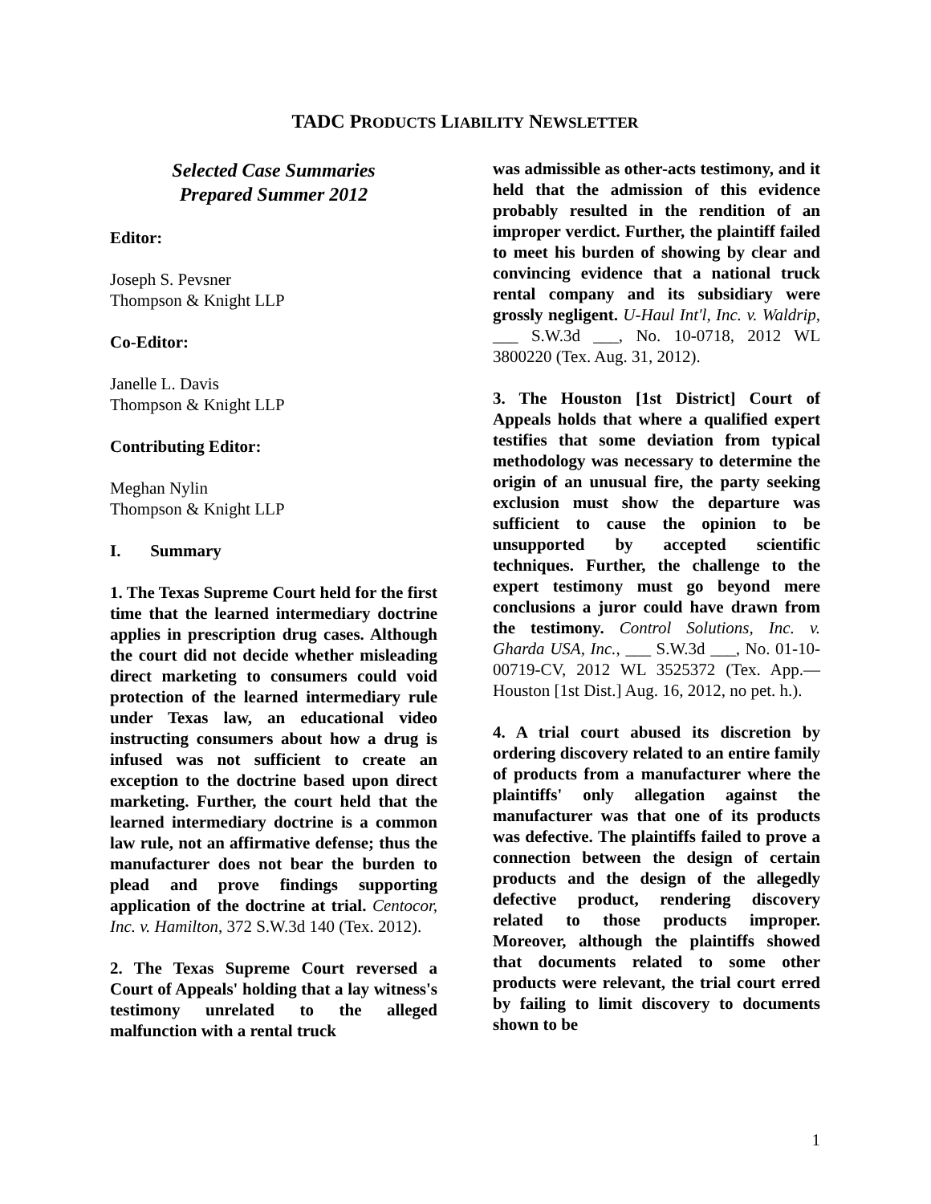TADC PRODUCTS LIABILITY NEWSLETTER
Selected Case Summaries
Prepared Summer 2012
Editor:
Joseph S. Pevsner
Thompson & Knight LLP
Co-Editor:
Janelle L. Davis
Thompson & Knight LLP
Contributing Editor:
Meghan Nylin
Thompson & Knight LLP
I. Summary
1. The Texas Supreme Court held for the first time that the learned intermediary doctrine applies in prescription drug cases. Although the court did not decide whether misleading direct marketing to consumers could void protection of the learned intermediary rule under Texas law, an educational video instructing consumers about how a drug is infused was not sufficient to create an exception to the doctrine based upon direct marketing. Further, the court held that the learned intermediary doctrine is a common law rule, not an affirmative defense; thus the manufacturer does not bear the burden to plead and prove findings supporting application of the doctrine at trial. Centocor, Inc. v. Hamilton, 372 S.W.3d 140 (Tex. 2012).
2. The Texas Supreme Court reversed a Court of Appeals' holding that a lay witness's testimony unrelated to the alleged malfunction with a rental truck
was admissible as other-acts testimony, and it held that the admission of this evidence probably resulted in the rendition of an improper verdict. Further, the plaintiff failed to meet his burden of showing by clear and convincing evidence that a national truck rental company and its subsidiary were grossly negligent. U-Haul Int'l, Inc. v. Waldrip, ___ S.W.3d ___, No. 10-0718, 2012 WL 3800220 (Tex. Aug. 31, 2012).
3. The Houston [1st District] Court of Appeals holds that where a qualified expert testifies that some deviation from typical methodology was necessary to determine the origin of an unusual fire, the party seeking exclusion must show the departure was sufficient to cause the opinion to be unsupported by accepted scientific techniques. Further, the challenge to the expert testimony must go beyond mere conclusions a juror could have drawn from the testimony. Control Solutions, Inc. v. Gharda USA, Inc., ___ S.W.3d ___, No. 01-10-00719-CV, 2012 WL 3525372 (Tex. App.—Houston [1st Dist.] Aug. 16, 2012, no pet. h.).
4. A trial court abused its discretion by ordering discovery related to an entire family of products from a manufacturer where the plaintiffs' only allegation against the manufacturer was that one of its products was defective. The plaintiffs failed to prove a connection between the design of certain products and the design of the allegedly defective product, rendering discovery related to those products improper. Moreover, although the plaintiffs showed that documents related to some other products were relevant, the trial court erred by failing to limit discovery to documents shown to be
1